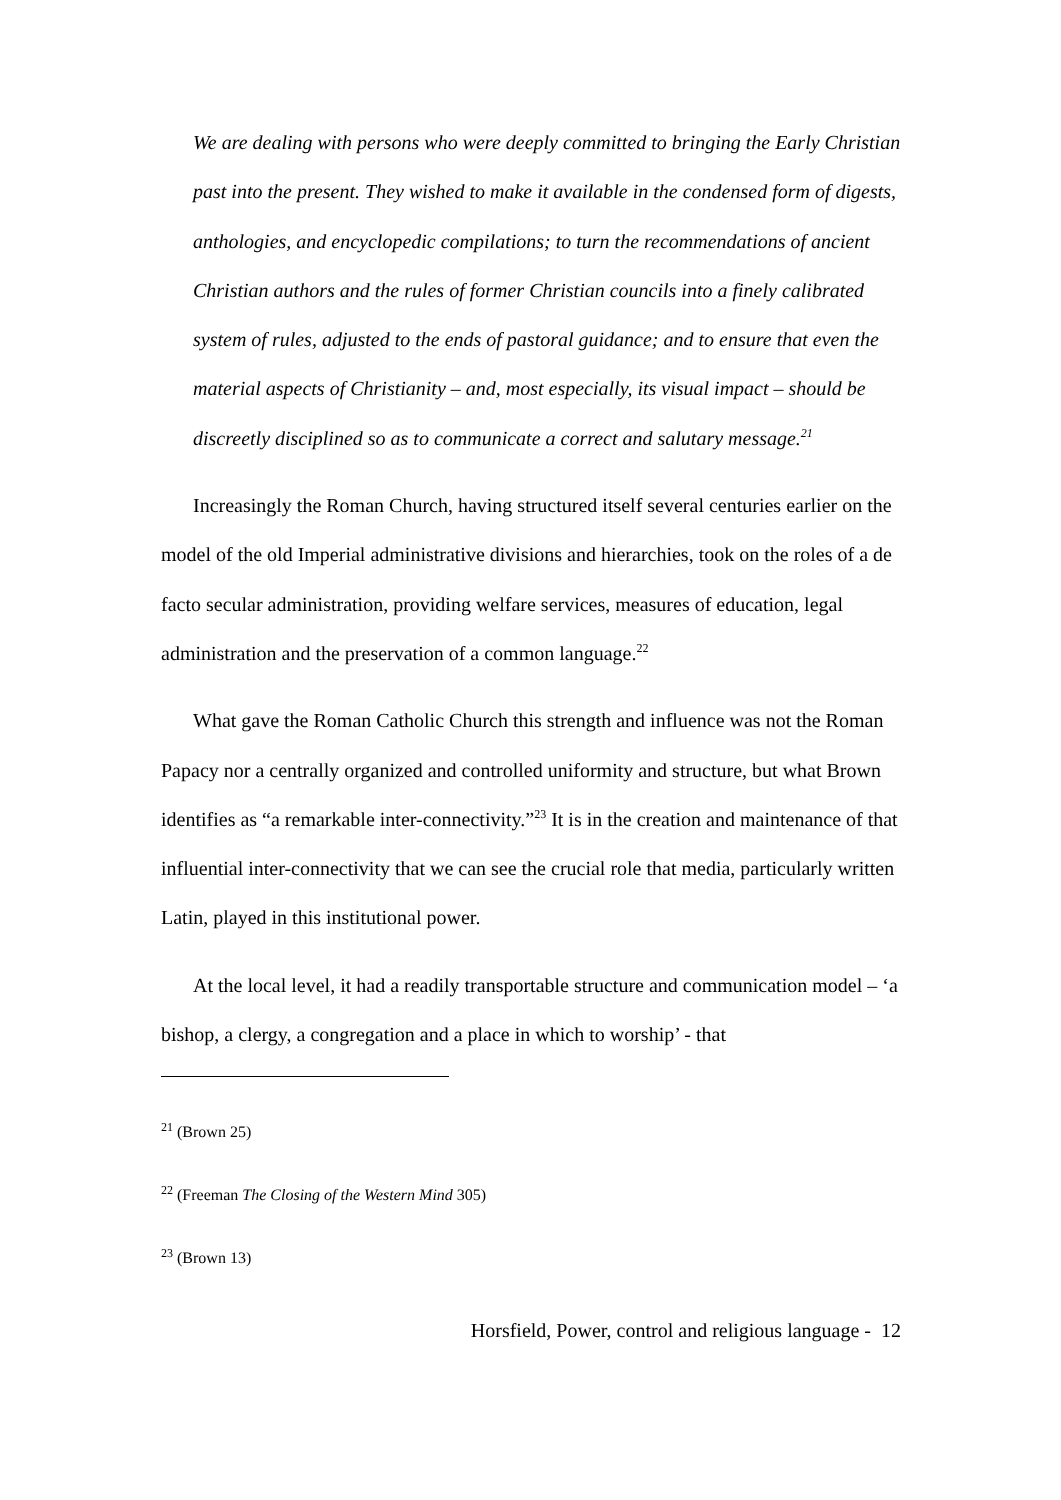We are dealing with persons who were deeply committed to bringing the Early Christian past into the present. They wished to make it available in the condensed form of digests, anthologies, and encyclopedic compilations; to turn the recommendations of ancient Christian authors and the rules of former Christian councils into a finely calibrated system of rules, adjusted to the ends of pastoral guidance; and to ensure that even the material aspects of Christianity – and, most especially, its visual impact – should be discreetly disciplined so as to communicate a correct and salutary message.<sup>21</sup>
Increasingly the Roman Church, having structured itself several centuries earlier on the model of the old Imperial administrative divisions and hierarchies, took on the roles of a de facto secular administration, providing welfare services, measures of education, legal administration and the preservation of a common language.<sup>22</sup>
What gave the Roman Catholic Church this strength and influence was not the Roman Papacy nor a centrally organized and controlled uniformity and structure, but what Brown identifies as “a remarkable inter-connectivity.”<sup>23</sup> It is in the creation and maintenance of that influential inter-connectivity that we can see the crucial role that media, particularly written Latin, played in this institutional power.
At the local level, it had a readily transportable structure and communication model – ‘a bishop, a clergy, a congregation and a place in which to worship’ - that
<sup>21</sup> (Brown 25)
<sup>22</sup> (Freeman The Closing of the Western Mind 305)
<sup>23</sup> (Brown 13)
Horsfield, Power, control and religious language - 12